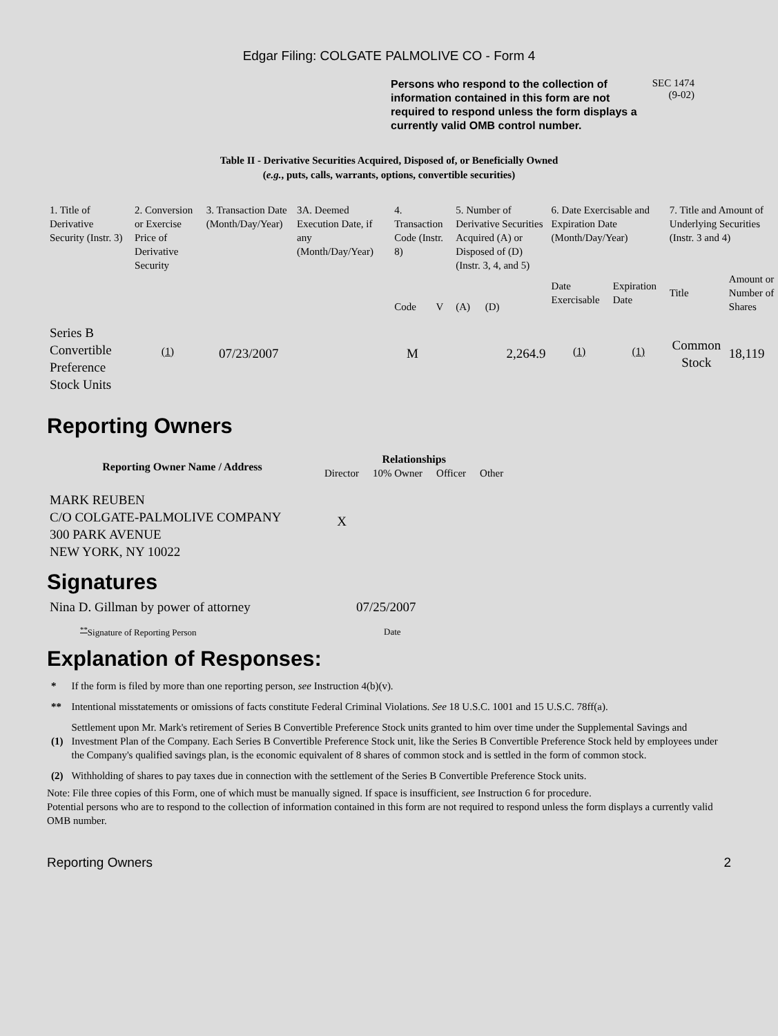Edgar Filing: COLGATE PALMOLIVE CO - Form 4
Persons who respond to the collection of information contained in this form are not required to respond unless the form displays a currently valid OMB control number.
SEC 1474
(9-02)
Table II - Derivative Securities Acquired, Disposed of, or Beneficially Owned
(e.g., puts, calls, warrants, options, convertible securities)
| 1. Title of Derivative Security (Instr. 3) | 2. Conversion or Exercise Price of Derivative Security | 3. Transaction Date (Month/Day/Year) | 3A. Deemed Execution Date, if any (Month/Day/Year) | 4. Transaction Code (Instr. 8) | | 5. Number of Derivative Securities Acquired (A) or Disposed of (D) (Instr. 3, 4, and 5) | | 6. Date Exercisable and Expiration Date (Month/Day/Year) | | 7. Title and Amount of Underlying Securities (Instr. 3 and 4) | |
| | | | | Code | V | (A) | (D) | Date Exercisable | Expiration Date | Title | Amount or Number of Shares |
| Series B Convertible Preference Stock Units | <sup>(1)</sup> | 07/23/2007 | | M | | | 2,264.9 | <sup>(1)</sup> | <sup>(1)</sup> | Common Stock | 18,119 |
Reporting Owners
| Reporting Owner Name / Address | Relationships | | | |
| --- | --- | --- | --- | --- |
| | Director | 10% Owner | Officer | Other |
| MARK REUBEN C/O COLGATE-PALMOLIVE COMPANY 300 PARK AVENUE NEW YORK, NY 10022 | X | | | |
Signatures
| Nina D. Gillman by power of attorney | 07/25/2007 |
| <sup>**</sup> Signature of Reporting Person | Date |
Explanation of Responses:
| * | If the form is filed by more than one reporting person, see Instruction 4(b)(v). |
| ** | Intentional misstatements or omissions of facts constitute Federal Criminal Violations. See 18 U.S.C. 1001 and 15 U.S.C. 78ff(a). |
| (1) | Settlement upon Mr. Mark's retirement of Series B Convertible Preference Stock units granted to him over time under the Supplemental Savings and Investment Plan of the Company. Each Series B Convertible Preference Stock unit, like the Series B Convertible Preference Stock held by employees under the Company's qualified savings plan, is the economic equivalent of 8 shares of common stock and is settled in the form of common stock. |
| (2) | Withholding of shares to pay taxes due in connection with the settlement of the Series B Convertible Preference Stock units. |
Note: File three copies of this Form, one of which must be manually signed. If space is insufficient, see Instruction 6 for procedure.
Potential persons who are to respond to the collection of information contained in this form are not required to respond unless the form displays a currently valid OMB number.
Reporting Owners 2